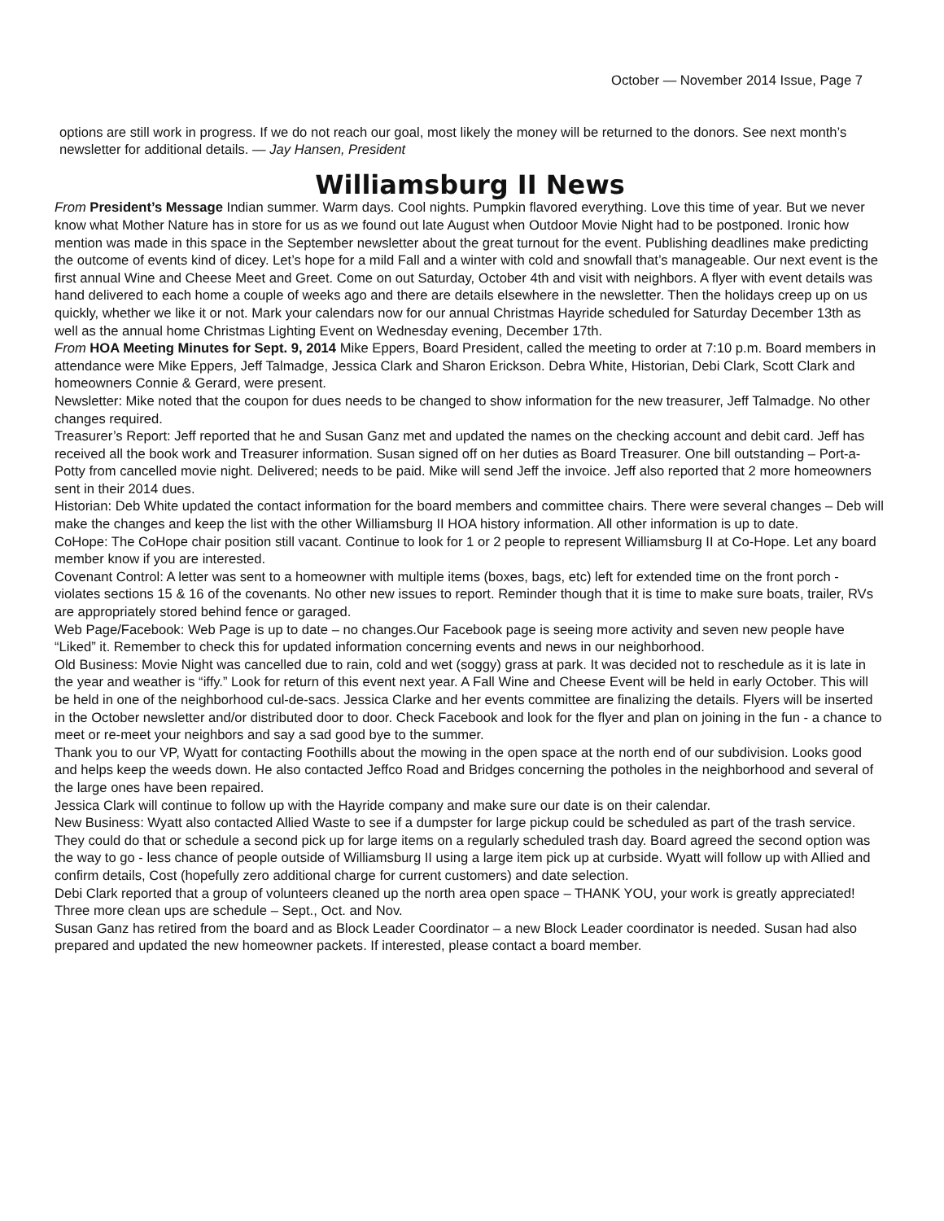October — November 2014 Issue, Page 7
options are still work in progress. If we do not reach our goal, most likely the money will be returned to the donors. See next month’s newsletter for additional details. — Jay Hansen, President
Williamsburg II News
From President’s Message Indian summer. Warm days. Cool nights. Pumpkin flavored everything. Love this time of year. But we never know what Mother Nature has in store for us as we found out late August when Outdoor Movie Night had to be postponed. Ironic how mention was made in this space in the September newsletter about the great turnout for the event. Publishing deadlines make predicting the outcome of events kind of dicey. Let’s hope for a mild Fall and a winter with cold and snowfall that’s manageable. Our next event is the first annual Wine and Cheese Meet and Greet. Come on out Saturday, October 4th and visit with neighbors. A flyer with event details was hand delivered to each home a couple of weeks ago and there are details elsewhere in the newsletter. Then the holidays creep up on us quickly, whether we like it or not. Mark your calendars now for our annual Christmas Hayride scheduled for Saturday December 13th as well as the annual home Christmas Lighting Event on Wednesday evening, December 17th.
From HOA Meeting Minutes for Sept. 9, 2014 Mike Eppers, Board President, called the meeting to order at 7:10 p.m. Board members in attendance were Mike Eppers, Jeff Talmadge, Jessica Clark and Sharon Erickson. Debra White, Historian, Debi Clark, Scott Clark and homeowners Connie & Gerard, were present.
Newsletter: Mike noted that the coupon for dues needs to be changed to show information for the new treasurer, Jeff Talmadge. No other changes required.
Treasurer’s Report: Jeff reported that he and Susan Ganz met and updated the names on the checking account and debit card. Jeff has received all the book work and Treasurer information. Susan signed off on her duties as Board Treasurer. One bill outstanding – Port-a-Potty from cancelled movie night. Delivered; needs to be paid. Mike will send Jeff the invoice. Jeff also reported that 2 more homeowners sent in their 2014 dues.
Historian: Deb White updated the contact information for the board members and committee chairs. There were several changes – Deb will make the changes and keep the list with the other Williamsburg II HOA history information. All other information is up to date.
CoHope: The CoHope chair position still vacant. Continue to look for 1 or 2 people to represent Williamsburg II at Co-Hope. Let any board member know if you are interested.
Covenant Control: A letter was sent to a homeowner with multiple items (boxes, bags, etc) left for extended time on the front porch - violates sections 15 & 16 of the covenants. No other new issues to report. Reminder though that it is time to make sure boats, trailer, RVs are appropriately stored behind fence or garaged.
Web Page/Facebook: Web Page is up to date – no changes.Our Facebook page is seeing more activity and seven new people have “Liked” it. Remember to check this for updated information concerning events and news in our neighborhood.
Old Business: Movie Night was cancelled due to rain, cold and wet (soggy) grass at park. It was decided not to reschedule as it is late in the year and weather is “iffy.” Look for return of this event next year. A Fall Wine and Cheese Event will be held in early October. This will be held in one of the neighborhood cul-de-sacs. Jessica Clarke and her events committee are finalizing the details. Flyers will be inserted in the October newsletter and/or distributed door to door. Check Facebook and look for the flyer and plan on joining in the fun - a chance to meet or re-meet your neighbors and say a sad good bye to the summer.
Thank you to our VP, Wyatt for contacting Foothills about the mowing in the open space at the north end of our subdivision. Looks good and helps keep the weeds down. He also contacted Jeffco Road and Bridges concerning the potholes in the neighborhood and several of the large ones have been repaired.
Jessica Clark will continue to follow up with the Hayride company and make sure our date is on their calendar.
New Business: Wyatt also contacted Allied Waste to see if a dumpster for large pickup could be scheduled as part of the trash service. They could do that or schedule a second pick up for large items on a regularly scheduled trash day. Board agreed the second option was the way to go - less chance of people outside of Williamsburg II using a large item pick up at curbside. Wyatt will follow up with Allied and confirm details, Cost (hopefully zero additional charge for current customers) and date selection.
Debi Clark reported that a group of volunteers cleaned up the north area open space – THANK YOU, your work is greatly appreciated! Three more clean ups are schedule – Sept., Oct. and Nov.
Susan Ganz has retired from the board and as Block Leader Coordinator – a new Block Leader coordinator is needed. Susan had also prepared and updated the new homeowner packets. If interested, please contact a board member.